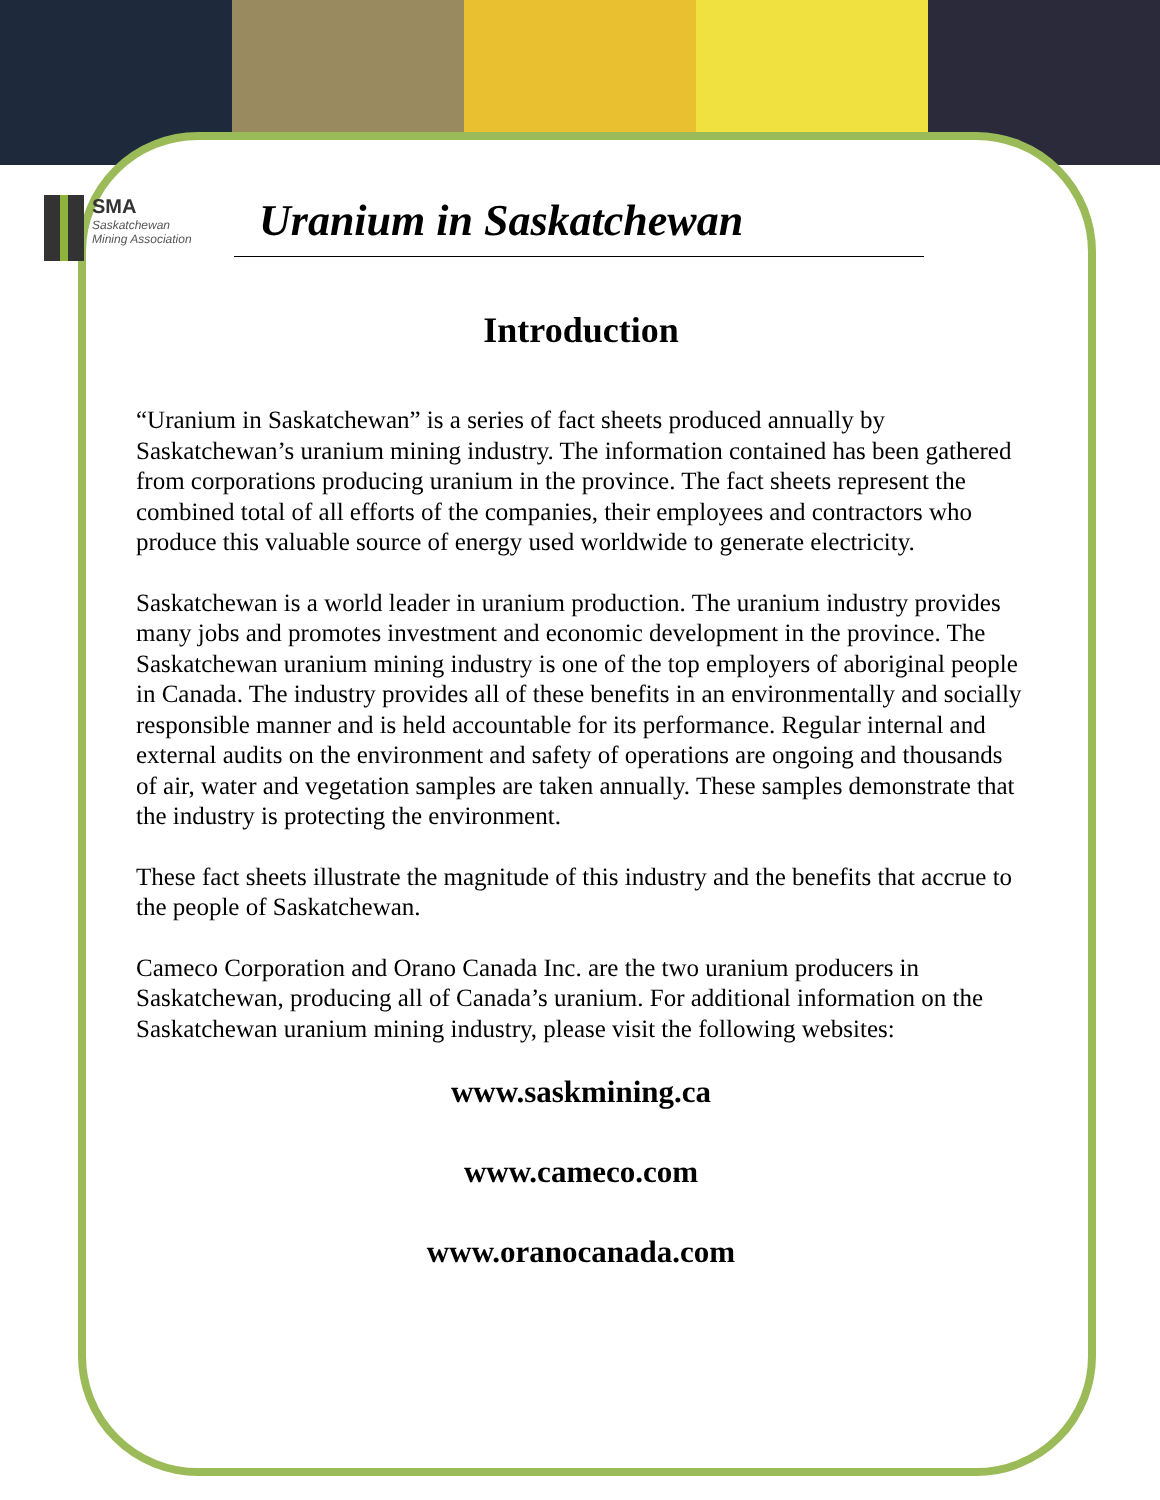SMA
Saskatchewan
Mining Association
Uranium in Saskatchewan
Introduction
“Uranium in Saskatchewan” is a series of fact sheets produced annually by Saskatchewan’s uranium mining industry. The information contained has been gathered from corporations producing uranium in the province. The fact sheets represent the combined total of all efforts of the companies, their employees and contractors who produce this valuable source of energy used worldwide to generate electricity.
Saskatchewan is a world leader in uranium production. The uranium industry provides many jobs and promotes investment and economic development in the province. The Saskatchewan uranium mining industry is one of the top employers of aboriginal people in Canada. The industry provides all of these benefits in an environmentally and socially responsible manner and is held accountable for its performance. Regular internal and external audits on the environment and safety of operations are ongoing and thousands of air, water and vegetation samples are taken annually. These samples demonstrate that the industry is protecting the environment.
These fact sheets illustrate the magnitude of this industry and the benefits that accrue to the people of Saskatchewan.
Cameco Corporation and Orano Canada Inc. are the two uranium producers in Saskatchewan, producing all of Canada’s uranium. For additional information on the Saskatchewan uranium mining industry, please visit the following websites:
www.saskmining.ca
www.cameco.com
www.oranocanada.com